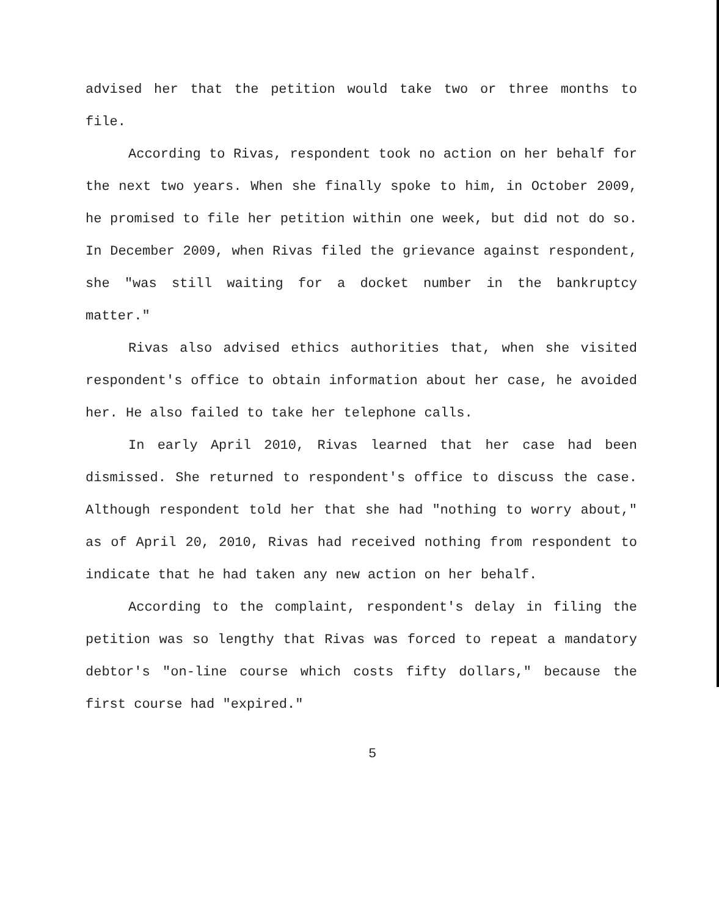advised her that the petition would take two or three months to file.
According to Rivas, respondent took no action on her behalf for the next two years. When she finally spoke to him, in October 2009, he promised to file her petition within one week, but did not do so. In December 2009, when Rivas filed the grievance against respondent, she "was still waiting for a docket number in the bankruptcy matter."
Rivas also advised ethics authorities that, when she visited respondent's office to obtain information about her case, he avoided her. He also failed to take her telephone calls.
In early April 2010, Rivas learned that her case had been dismissed. She returned to respondent's office to discuss the case. Although respondent told her that she had "nothing to worry about," as of April 20, 2010, Rivas had received nothing from respondent to indicate that he had taken any new action on her behalf.
According to the complaint, respondent's delay in filing the petition was so lengthy that Rivas was forced to repeat a mandatory debtor's "on-line course which costs fifty dollars," because the first course had "expired."
5